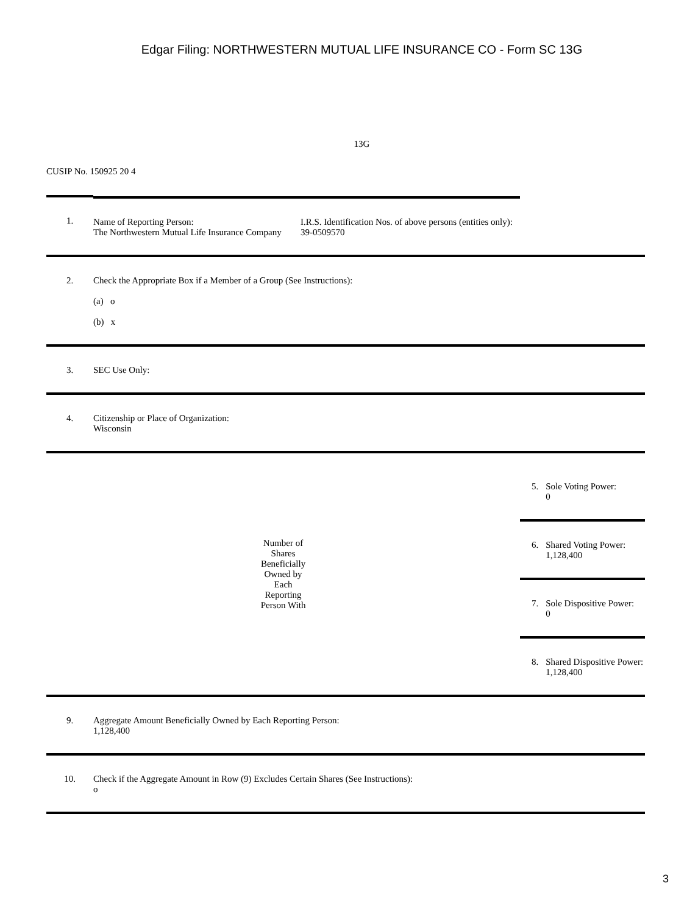Edgar Filing: NORTHWESTERN MUTUAL LIFE INSURANCE CO - Form SC 13G
13G
CUSIP No. 150925 20 4
| 1. | Name of Reporting Person: The Northwestern Mutual Life Insurance Company I.R.S. Identification Nos. of above persons (entities only): 39-0509570 | | |
| 2. | Check the Appropriate Box if a Member of a Group (See Instructions): (a) o (b) x | | |
| 3. | SEC Use Only: | | |
| 4. | Citizenship or Place of Organization: Wisconsin | | |
| Number of Shares Beneficially Owned by Each Reporting Person With | | 5. | Sole Voting Power: 0 |
| | | 6. | Shared Voting Power: 1,128,400 |
| | | 7. | Sole Dispositive Power: 0 |
| | | 8. | Shared Dispositive Power: 1,128,400 |
| 9. | Aggregate Amount Beneficially Owned by Each Reporting Person: 1,128,400 | | |
| 10. | Check if the Aggregate Amount in Row (9) Excludes Certain Shares (See Instructions): o | | |
3